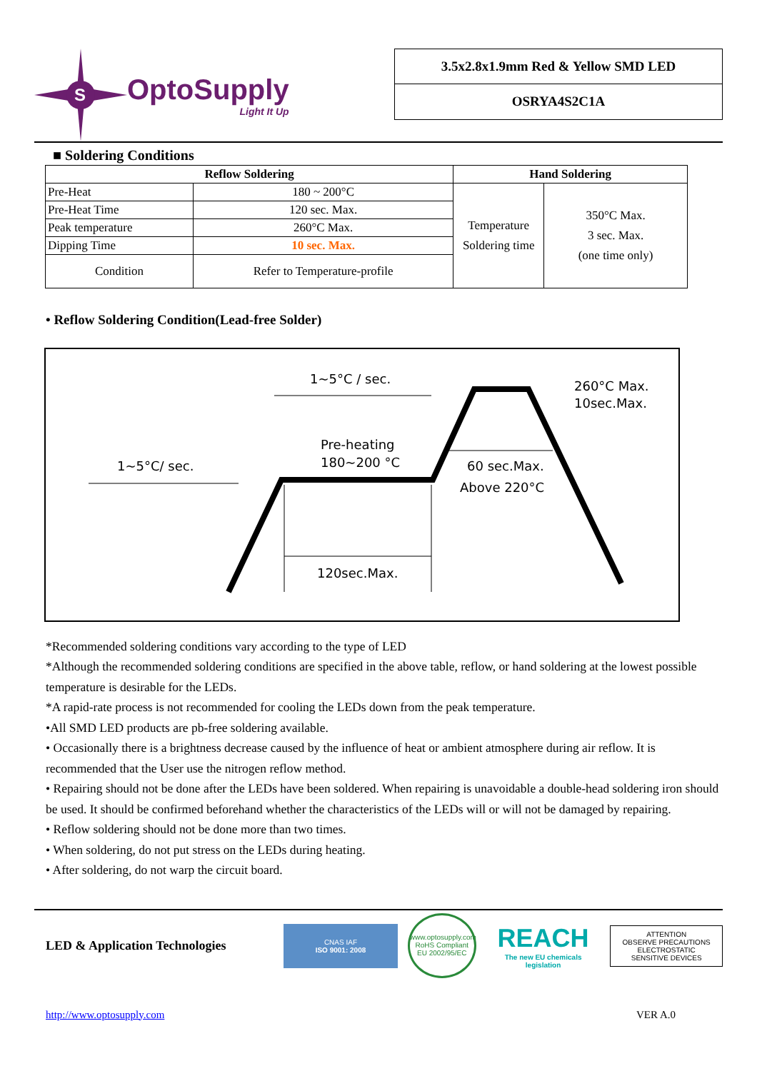S
OptoSupply
Light It Up
3.5x2.8x1.9mm Red & Yellow SMD LED
OSRYA4S2C1A
■ Soldering Conditions
| Reflow Soldering | | Hand Soldering | |
| --- | --- | --- | --- |
| Pre-Heat | 180 ~ 200°C | Temperature Soldering time | 350°C Max. 3 sec. Max. (one time only) |
| Pre-Heat Time | 120 sec. Max. | | |
| Peak temperature | 260°C Max. | | |
| Dipping Time | 10 sec. Max. | | |
| Condition | Refer to Temperature-profile | | |
• Reflow Soldering Condition(Lead-free Solder)
1~5°C/ sec.
1~5°C / sec.
Pre-heating
180~200 °C
120sec.Max.
60 sec.Max.
Above 220°C
260°C Max.
10sec.Max.
*Recommended soldering conditions vary according to the type of LED
*Although the recommended soldering conditions are specified in the above table, reflow, or hand soldering at the lowest possible temperature is desirable for the LEDs.
*A rapid-rate process is not recommended for cooling the LEDs down from the peak temperature.
•All SMD LED products are pb-free soldering available.
• Occasionally there is a brightness decrease caused by the influence of heat or ambient atmosphere during air reflow. It is recommended that the User use the nitrogen reflow method.
• Repairing should not be done after the LEDs have been soldered. When repairing is unavoidable a double-head soldering iron should be used. It should be confirmed beforehand whether the characteristics of the LEDs will or will not be damaged by repairing.
• Reflow soldering should not be done more than two times.
• When soldering, do not put stress on the LEDs during heating.
• After soldering, do not warp the circuit board.
LED & Application Technologies
CNAS IAF
ISO 9001: 2008
www.optosupply.com
RoHS Compliant
EU 2002/95/EC
REACH
The new EU chemicals legislation
ATTENTION
OBSERVE PRECAUTIONS
ELECTROSTATIC
SENSITIVE DEVICES
http://www.optosupply.com VER A.0